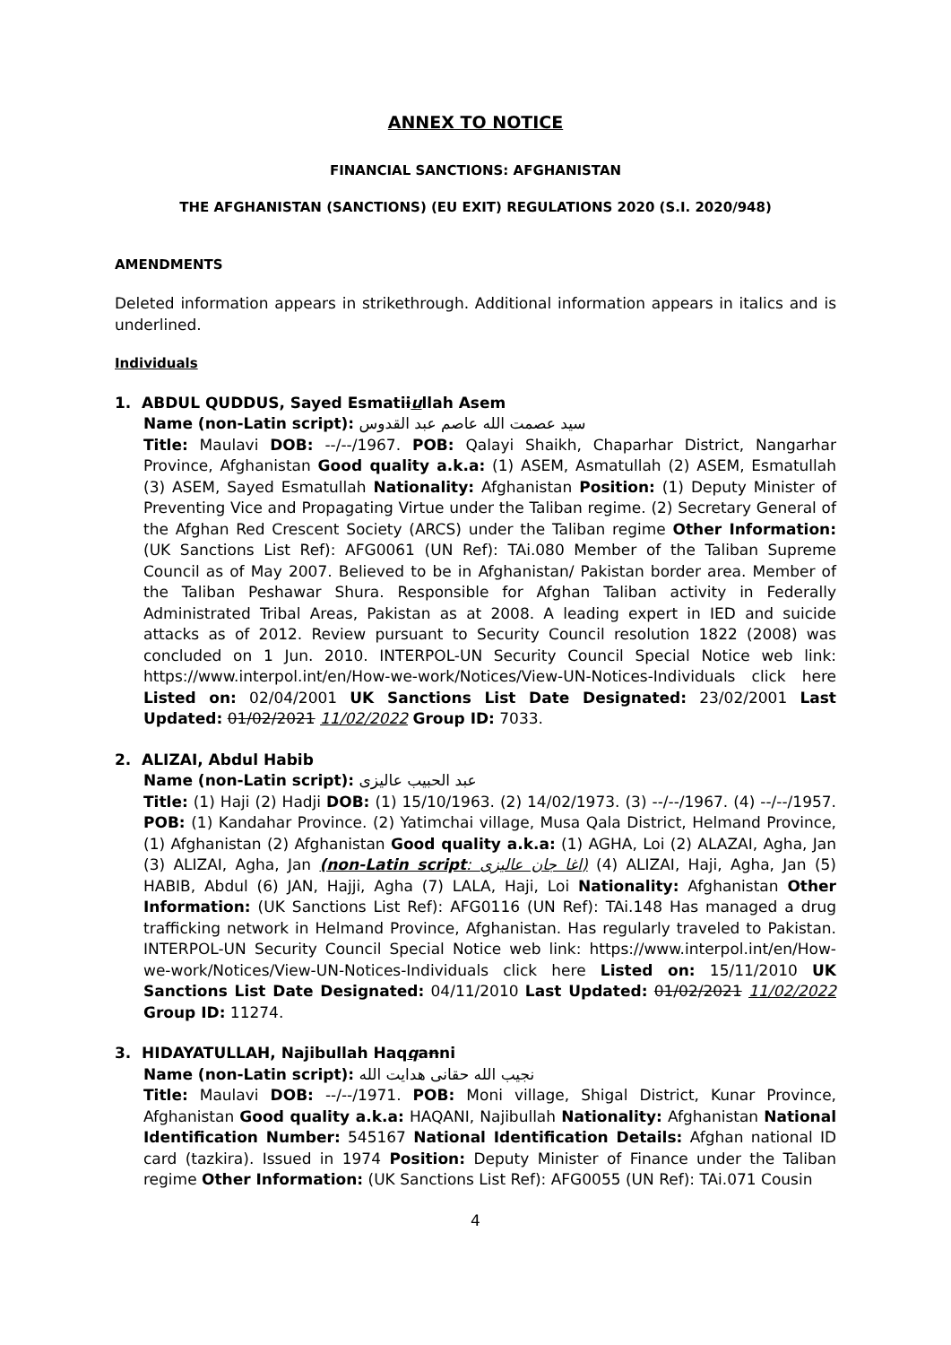ANNEX TO NOTICE
FINANCIAL SANCTIONS: AFGHANISTAN
THE AFGHANISTAN (SANCTIONS) (EU EXIT) REGULATIONS 2020 (S.I. 2020/948)
AMENDMENTS
Deleted information appears in strikethrough. Additional information appears in italics and is underlined.
Individuals
1. ABDUL QUDDUS, Sayed Esmatiiullah Asem
Name (non-Latin script): سید عصمت الله عاصم عبد القدوس
Title: Maulavi DOB: --/--/1967. POB: Qalayi Shaikh, Chaparhar District, Nangarhar Province, Afghanistan Good quality a.k.a: (1) ASEM, Asmatullah (2) ASEM, Esmatullah (3) ASEM, Sayed Esmatullah Nationality: Afghanistan Position: (1) Deputy Minister of Preventing Vice and Propagating Virtue under the Taliban regime. (2) Secretary General of the Afghan Red Crescent Society (ARCS) under the Taliban regime Other Information: (UK Sanctions List Ref): AFG0061 (UN Ref): TAi.080 Member of the Taliban Supreme Council as of May 2007. Believed to be in Afghanistan/ Pakistan border area. Member of the Taliban Peshawar Shura. Responsible for Afghan Taliban activity in Federally Administrated Tribal Areas, Pakistan as at 2008. A leading expert in IED and suicide attacks as of 2012. Review pursuant to Security Council resolution 1822 (2008) was concluded on 1 Jun. 2010. INTERPOL-UN Security Council Special Notice web link: https://www.interpol.int/en/How-we-work/Notices/View-UN-Notices-Individuals click here Listed on: 02/04/2001 UK Sanctions List Date Designated: 23/02/2001 Last Updated: 01/02/2021 11/02/2022 Group ID: 7033.
2. ALIZAI, Abdul Habib
Name (non-Latin script): عبد الحبيب عالیزی
Title: (1) Haji (2) Hadji DOB: (1) 15/10/1963. (2) 14/02/1973. (3) --/--/1967. (4) --/--/1957. POB: (1) Kandahar Province. (2) Yatimchai village, Musa Qala District, Helmand Province, (1) Afghanistan (2) Afghanistan Good quality a.k.a: (1) AGHA, Loi (2) ALAZAI, Agha, Jan (3) ALIZAI, Agha, Jan (non-Latin script: اغا جان عالیزی) (4) ALIZAI, Haji, Agha, Jan (5) HABIB, Abdul (6) JAN, Hajji, Agha (7) LALA, Haji, Loi Nationality: Afghanistan Other Information: (UK Sanctions List Ref): AFG0116 (UN Ref): TAi.148 Has managed a drug trafficking network in Helmand Province, Afghanistan. Has regularly traveled to Pakistan. INTERPOL-UN Security Council Special Notice web link: https://www.interpol.int/en/How-we-work/Notices/View-UN-Notices-Individuals click here Listed on: 15/11/2010 UK Sanctions List Date Designated: 04/11/2010 Last Updated: 01/02/2021 11/02/2022 Group ID: 11274.
3. HIDAYATULLAH, Najibullah Haqqanni
Name (non-Latin script): نجیب الله حقانی هدایت الله
Title: Maulavi DOB: --/--/1971. POB: Moni village, Shigal District, Kunar Province, Afghanistan Good quality a.k.a: HAQANI, Najibullah Nationality: Afghanistan National Identification Number: 545167 National Identification Details: Afghan national ID card (tazkira). Issued in 1974 Position: Deputy Minister of Finance under the Taliban regime Other Information: (UK Sanctions List Ref): AFG0055 (UN Ref): TAi.071 Cousin
4